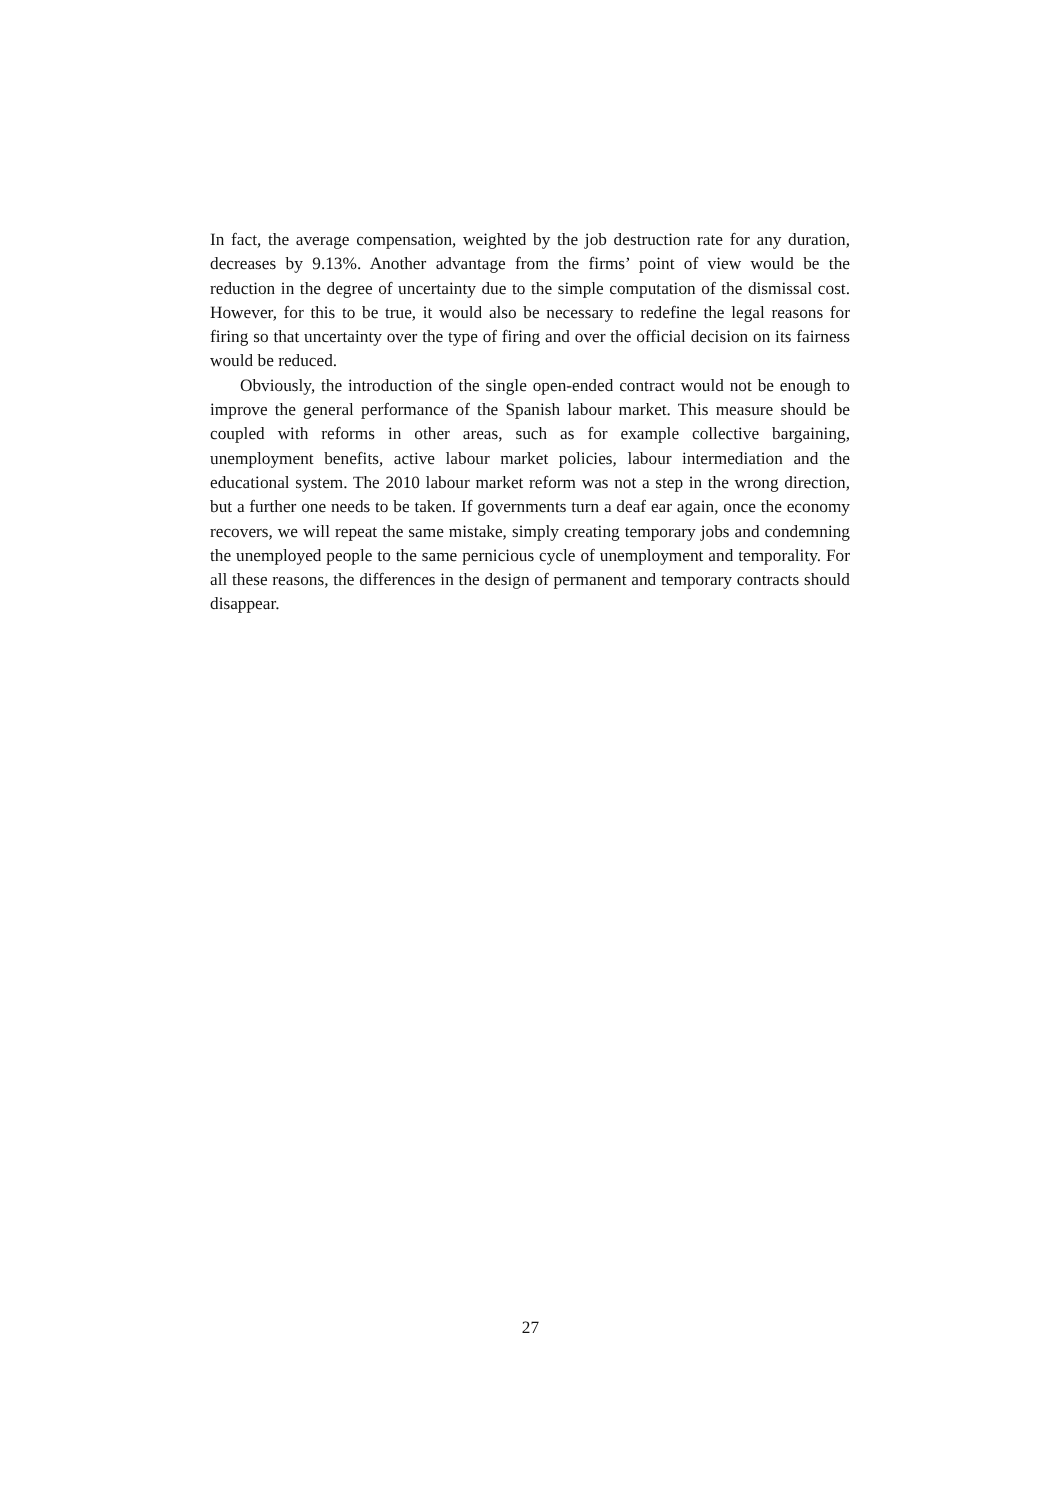In fact, the average compensation, weighted by the job destruction rate for any duration, decreases by 9.13%. Another advantage from the firms’ point of view would be the reduction in the degree of uncertainty due to the simple computation of the dismissal cost. However, for this to be true, it would also be necessary to redefine the legal reasons for firing so that uncertainty over the type of firing and over the official decision on its fairness would be reduced.
Obviously, the introduction of the single open-ended contract would not be enough to improve the general performance of the Spanish labour market. This measure should be coupled with reforms in other areas, such as for example collective bargaining, unemployment benefits, active labour market policies, labour intermediation and the educational system. The 2010 labour market reform was not a step in the wrong direction, but a further one needs to be taken. If governments turn a deaf ear again, once the economy recovers, we will repeat the same mistake, simply creating temporary jobs and condemning the unemployed people to the same pernicious cycle of unemployment and temporality. For all these reasons, the differences in the design of permanent and temporary contracts should disappear.
27